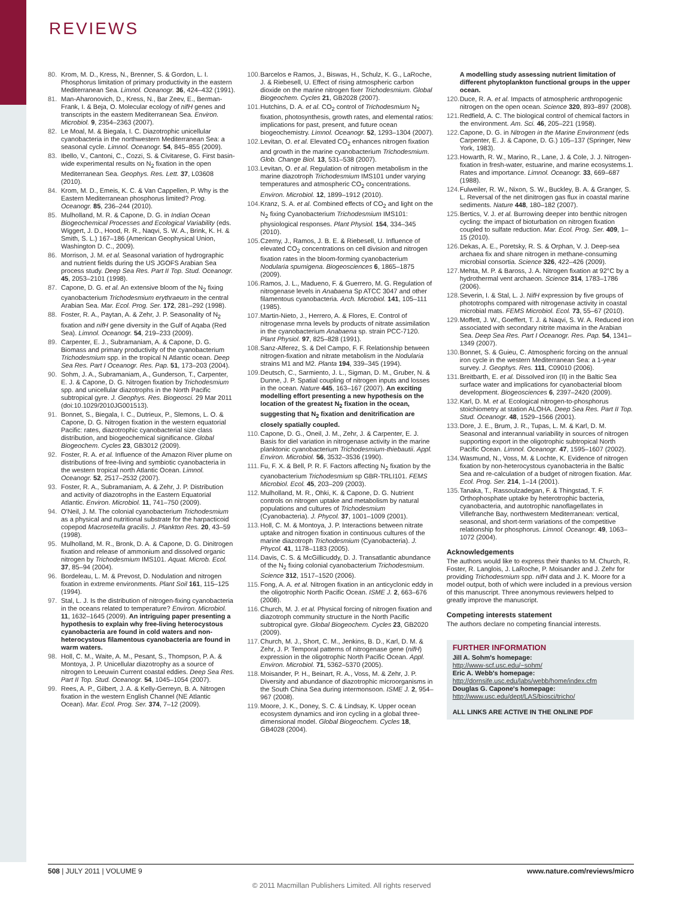REVIEWS
80. Krom, M. D., Kress, N., Brenner, S. & Gordon, L. I. Phosphorus limitation of primary productivity in the eastern Mediterranean Sea. Limnol. Oceanogr. 36, 424–432 (1991).
81. Man-Aharonovich, D., Kress, N., Bar Zeev, E., Berman-Frank, I. & Beja, O. Molecular ecology of nifH genes and transcripts in the eastern Mediterranean Sea. Environ. Microbiol. 9, 2354–2363 (2007).
82. Le Moal, M. & Biegala, I. C. Diazotrophic unicellular cyanobacteria in the northwestern Mediterranean Sea: a seasonal cycle. Limnol. Oceanogr. 54, 845–855 (2009).
83. Ibello, V., Cantoni, C., Cozzi, S. & Civitarese, G. First basin-wide experimental results on N<sub>2</sub> fixation in the open Mediterranean Sea. Geophys. Res. Lett. 37, L03608 (2010).
84. Krom, M. D., Emeis, K. C. & Van Cappellen, P. Why is the Eastern Mediterranean phosphorus limited? Prog. Oceanogr. 85, 236–244 (2010).
85. Mulholland, M. R. & Capone, D. G. in Indian Ocean Biogeochemical Processes and Ecological Variability (eds. Wiggert, J. D., Hood, R. R., Naqvi, S. W. A., Brink, K. H. & Smith, S. L.) 167–186 (American Geophysical Union, Washington D. C., 2009).
86. Morrison, J. M. et al. Seasonal variation of hydrographic and nutrient fields during the US JGOFS Arabian Sea process study. Deep Sea Res. Part II Top. Stud. Oceanogr. 45, 2053–2101 (1998).
87. Capone, D. G. et al. An extensive bloom of the N<sub>2</sub> fixing cyanobacterium Trichodesmium erythraeum in the central Arabian Sea. Mar. Ecol. Prog. Ser. 172, 281–292 (1998).
88. Foster, R. A., Paytan, A. & Zehr, J. P. Seasonality of N<sub>2</sub> fixation and nifH gene diversity in the Gulf of Aqaba (Red Sea). Limnol. Oceanogr. 54, 219–233 (2009).
89. Carpenter, E. J., Subramaniam, A. & Capone, D. G. Biomass and primary productivity of the cyanobacterium Trichodesmium spp. in the tropical N Atlantic ocean. Deep Sea Res. Part I Oceanogr. Res. Pap. 51, 173–203 (2004).
90. Sohm, J. A., Subramaniam, A., Gunderson, T., Carpenter, E. J. & Capone, D. G. Nitrogen fixation by Trichodesmium spp. and unicellular diazotrophs in the North Pacific subtropical gyre. J. Geophys. Res. Biogeosci. 29 Mar 2011 (doi:10.1029/2010JG001513).
91. Bonnet, S., Biegala, I. C., Dutrieux, P., Slemons, L. O. & Capone, D. G. Nitrogen fixation in the western equatorial Pacific: rates, diazotrophic cyanobacterial size class distribution, and biogeochemical significance. Global Biogeochem. Cycles 23, GB3012 (2009).
92. Foster, R. A. et al. Influence of the Amazon River plume on distributions of free-living and symbiotic cyanobacteria in the western tropical north Atlantic Ocean. Limnol. Oceanogr. 52, 2517–2532 (2007).
93. Foster, R. A., Subramaniam, A. & Zehr, J. P. Distribution and activity of diazotrophs in the Eastern Equatorial Atlantic. Environ. Microbiol. 11, 741–750 (2009).
94. O'Neil, J. M. The colonial cyanobacterium Trichodesmium as a physical and nutritional substrate for the harpacticoid copepod Macrosetella gracilis. J. Plankton Res. 20, 43–59 (1998).
95. Mulholland, M. R., Bronk, D. A. & Capone, D. G. Dinitrogen fixation and release of ammonium and dissolved organic nitrogen by Trichodesmium IMS101. Aquat. Microb. Ecol. 37, 85–94 (2004).
96. Bordeleau, L. M. & Prevost, D. Nodulation and nitrogen fixation in extreme environments. Plant Soil 161, 115–125 (1994).
97. Stal, L. J. Is the distribution of nitrogen-fixing cyanobacteria in the oceans related to temperature? Environ. Microbiol. 11, 1632–1645 (2009). An intriguing paper presenting a hypothesis to explain why free-living heterocystous cyanobacteria are found in cold waters and non-heterocystous filamentous cyanobacteria are found in warm waters.
98. Holl, C. M., Waite, A. M., Pesant, S., Thompson, P. A. & Montoya, J. P. Unicellular diazotrophy as a source of nitrogen to Leeuwin Current coastal eddies. Deep Sea Res. Part II Top. Stud. Oceanogr. 54, 1045–1054 (2007).
99. Rees, A. P., Gilbert, J. A. & Kelly-Gerreyn, B. A. Nitrogen fixation in the western English Channel (NE Atlantic Ocean). Mar. Ecol. Prog. Ser. 374, 7–12 (2009).
100. Barcelos e Ramos, J., Biswas, H., Schulz, K. G., LaRoche, J. & Riebesell, U. Effect of rising atmospheric carbon dioxide on the marine nitrogen fixer Trichodesmium. Global Biogeochem. Cycles 21, GB2028 (2007).
101. Hutchins, D. A. et al. CO<sub>2</sub> control of Trichodesmium N<sub>2</sub> fixation, photosynthesis, growth rates, and elemental ratios: implications for past, present, and future ocean biogeochemistry. Limnol. Oceanogr. 52, 1293–1304 (2007).
102. Levitan, O. et al. Elevated CO<sub>2</sub> enhances nitrogen fixation and growth in the marine cyanobacterium Trichodesmium. Glob. Change Biol. 13, 531–538 (2007).
103. Levitan, O. et al. Regulation of nitrogen metabolism in the marine diazotroph Trichodesmium IMS101 under varying temperatures and atmospheric CO<sub>2</sub> concentrations. Environ. Microbiol. 12, 1899–1912 (2010).
104. Kranz, S. A. et al. Combined effects of CO<sub>2</sub> and light on the N<sub>2</sub> fixing Cyanobacterium Trichodesmium IMS101: physiological responses. Plant Physiol. 154, 334–345 (2010).
105. Czerny, J., Ramos, J. B. E. & Riebesell, U. Influence of elevated CO<sub>2</sub> concentrations on cell division and nitrogen fixation rates in the bloom-forming cyanobacterium Nodularia spumigena. Biogeosciences 6, 1865–1875 (2009).
106. Ramos, J. L., Madueno, F. & Guerrero, M. G. Regulation of nitrogenase levels in Anabaena Sp ATCC 3047 and other filamentous cyanobacteria. Arch. Microbiol. 141, 105–111 (1985).
107. Martin-Nieto, J., Herrero, A. & Flores, E. Control of nitrogenase mrna levels by products of nitrate assimilation in the cyanobacterium Anabaena sp. strain PCC-7120. Plant Physiol. 97, 825–828 (1991).
108. Sanz-Alferez, S. & Del Campo, F. F. Relationship between nitrogen-fixation and nitrate metabolism in the Nodularia strains M1 and M2. Planta 194, 339–345 (1994).
109. Deutsch, C., Sarmiento, J. L., Sigman, D. M., Gruber, N. & Dunne, J. P. Spatial coupling of nitrogen inputs and losses in the ocean. Nature 445, 163–167 (2007). An exciting modelling effort presenting a new hypothesis on the location of the greatest N<sub>2</sub> fixation in the ocean, suggesting that N<sub>2</sub> fixation and denitrification are closely spatially coupled.
110. Capone, D. G., Oneil, J. M., Zehr, J. & Carpenter, E. J. Basis for diel variation in nitrogenase activity in the marine planktonic cyanobacterium Trichodesmium-thiebautii. Appl. Environ. Microbiol. 56, 3532–3536 (1990).
111. Fu, F. X. & Bell, P. R. F. Factors affecting N<sub>2</sub> fixation by the cyanobacterium Trichodesmium sp GBR-TRLI101. FEMS Microbiol. Ecol. 45, 203–209 (2003).
112. Mulholland, M. R., Ohki, K. & Capone, D. G. Nutrient controls on nitrogen uptake and metabolism by natural populations and cultures of Trichodesmium (Cyanobacteria). J. Phycol. 37, 1001–1009 (2001).
113. Holl, C. M. & Montoya, J. P. Interactions between nitrate uptake and nitrogen fixation in continuous cultures of the marine diazotroph Trichodesmium (Cyanobacteria). J. Phycol. 41, 1178–1183 (2005).
114. Davis, C. S. & McGillicuddy, D. J. Transatlantic abundance of the N<sub>2</sub> fixing colonial cyanobacterium Trichodesmium. Science 312, 1517–1520 (2006).
115. Fong, A. A. et al. Nitrogen fixation in an anticyclonic eddy in the oligotrophic North Pacific Ocean. ISME J. 2, 663–676 (2008).
116. Church, M. J. et al. Physical forcing of nitrogen fixation and diazotroph community structure in the North Pacific subtropical gyre. Global Biogeochem. Cycles 23, GB2020 (2009).
117. Church, M. J., Short, C. M., Jenkins, B. D., Karl, D. M. & Zehr, J. P. Temporal patterns of nitrogenase gene (nifH) expression in the oligotrophic North Pacific Ocean. Appl. Environ. Microbiol. 71, 5362–5370 (2005).
118. Moisander, P. H., Beinart, R. A., Voss, M. & Zehr, J. P. Diversity and abundance of diazotrophic microorganisms in the South China Sea during intermonsoon. ISME J. 2, 954–967 (2008).
119. Moore, J. K., Doney, S. C. & Lindsay, K. Upper ocean ecosystem dynamics and iron cycling in a global three-dimensional model. Global Biogeochem. Cycles 18, GB4028 (2004).
A modelling study assessing nutrient limitation of different phytoplankton functional groups in the upper ocean.
120. Duce, R. A. et al. Impacts of atmospheric anthropogenic nitrogen on the open ocean. Science 320, 893–897 (2008).
121. Redfield, A. C. The biological control of chemical factors in the environment. Am. Sci. 46, 205–221 (1958).
122. Capone, D. G. in Nitrogen in the Marine Environment (eds Carpenter, E. J. & Capone, D. G.) 105–137 (Springer, New York, 1983).
123. Howarth, R. W., Marino, R., Lane, J. & Cole, J. J. Nitrogen-fixation in fresh-water, estuarine, and marine ecosystems.1. Rates and importance. Limnol. Oceanogr. 33, 669–687 (1988).
124. Fulweiler, R. W., Nixon, S. W., Buckley, B. A. & Granger, S. L. Reversal of the net dinitrogen gas flux in coastal marine sediments. Nature 448, 180–182 (2007).
125. Bertics, V. J. et al. Burrowing deeper into benthic nitrogen cycling: the impact of bioturbation on nitrogen fixation coupled to sulfate reduction. Mar. Ecol. Prog. Ser. 409, 1–15 (2010).
126. Dekas, A. E., Poretsky, R. S. & Orphan, V. J. Deep-sea archaea fix and share nitrogen in methane-consuming microbial consortia. Science 326, 422–426 (2009).
127. Mehta, M. P. & Baross, J. A. Nitrogen fixation at 92°C by a hydrothermal vent archaeon. Science 314, 1783–1786 (2006).
128. Severin, I. & Stal, L. J. NifH expression by five groups of phototrophs compared with nitrogenase activity in coastal microbial mats. FEMS Microbiol. Ecol. 73, 55–67 (2010).
129. Moffett, J. W., Goeffert, T. J. & Naqvi, S. W. A. Reduced iron associated with secondary nitrite maxima in the Arabian Sea. Deep Sea Res. Part I Oceanogr. Res. Pap. 54, 1341–1349 (2007).
130. Bonnet, S. & Guieu, C. Atmospheric forcing on the annual iron cycle in the western Mediterranean Sea: a 1-year survey. J. Geophys. Res. 111, C09010 (2006).
131. Breitbarth, E. et al. Dissolved iron (II) in the Baltic Sea surface water and implications for cyanobacterial bloom development. Biogeosciences 6, 2397–2420 (2009).
132. Karl, D. M. et al. Ecological nitrogen-to-phosphorus stoichiometry at station ALOHA. Deep Sea Res. Part II Top. Stud. Oceanogr. 48, 1529–1566 (2001).
133. Dore, J. E., Brum, J. R., Tupas, L. M. & Karl, D. M. Seasonal and interannual variability in sources of nitrogen supporting export in the oligotrophic subtropical North Pacific Ocean. Limnol. Oceanogr. 47, 1595–1607 (2002).
134. Wasmund, N., Voss, M. & Lochte, K. Evidence of nitrogen fixation by non-heterocystous cyanobacteria in the Baltic Sea and re-calculation of a budget of nitrogen fixation. Mar. Ecol. Prog. Ser. 214, 1–14 (2001).
135. Tanaka, T., Rassoulzadegan, F. & Thingstad, T. F. Orthophosphate uptake by heterotrophic bacteria, cyanobacteria, and autotrophic nanoflagellates in Villefranche Bay, northwestern Mediterranean: vertical, seasonal, and short-term variations of the competitive relationship for phosphorus. Limnol. Oceanogr. 49, 1063–1072 (2004).
Acknowledgements
The authors would like to express their thanks to M. Church, R. Foster, R. Langlois, J. LaRoche, P. Moisander and J. Zehr for providing Trichodesmium spp. nifH data and J. K. Moore for a model output, both of which were included in a previous version of this manuscript. Three anonymous reviewers helped to greatly improve the manuscript.
Competing interests statement
The authors declare no competing financial interests.
FURTHER INFORMATION
Jill A. Sohm's homepage:
http://www-scf.usc.edu/~sohm/
Eric A. Webb's homepage:
http://dornsife.usc.edu/labs/webb/home/index.cfm
Douglas G. Capone's homepage:
http://www.usc.edu/dept/LAS/biosci/tricho/
ALL LINKS ARE ACTIVE IN THE ONLINE PDF
508 | JULY 2011 | VOLUME 9 www.nature.com/reviews/micro
© 2011 Macmillan Publishers Limited. All rights reserved